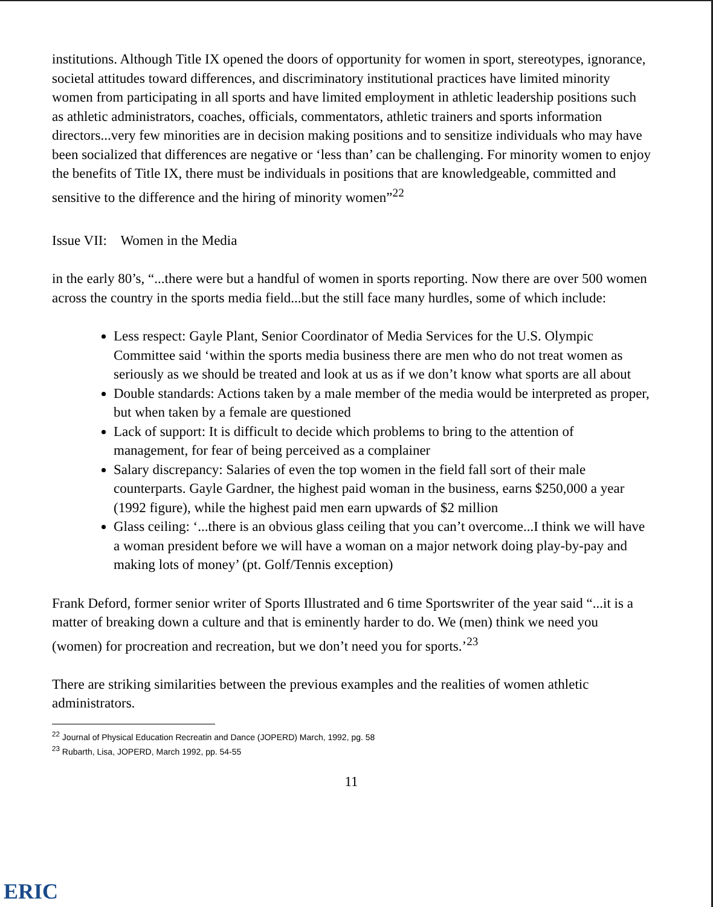institutions. Although Title IX opened the doors of opportunity for women in sport, stereotypes, ignorance, societal attitudes toward differences, and discriminatory institutional practices have limited minority women from participating in all sports and have limited employment in athletic leadership positions such as athletic administrators, coaches, officials, commentators, athletic trainers and sports information directors...very few minorities are in decision making positions and to sensitize individuals who may have been socialized that differences are negative or ‘less than’ can be challenging. For minority women to enjoy the benefits of Title IX, there must be individuals in positions that are knowledgeable, committed and sensitive to the difference and the hiring of minority women”<sup>22</sup>
Issue VII: Women in the Media
in the early 80’s, “...there were but a handful of women in sports reporting. Now there are over 500 women across the country in the sports media field...but the still face many hurdles, some of which include:
Less respect: Gayle Plant, Senior Coordinator of Media Services for the U.S. Olympic Committee said ‘within the sports media business there are men who do not treat women as seriously as we should be treated and look at us as if we don’t know what sports are all about
Double standards: Actions taken by a male member of the media would be interpreted as proper, but when taken by a female are questioned
Lack of support: It is difficult to decide which problems to bring to the attention of management, for fear of being perceived as a complainer
Salary discrepancy: Salaries of even the top women in the field fall sort of their male counterparts. Gayle Gardner, the highest paid woman in the business, earns $250,000 a year (1992 figure), while the highest paid men earn upwards of $2 million
Glass ceiling: ‘...there is an obvious glass ceiling that you can’t overcome...I think we will have a woman president before we will have a woman on a major network doing play-by-pay and making lots of money’ (pt. Golf/Tennis exception)
Frank Deford, former senior writer of Sports Illustrated and 6 time Sportswriter of the year said “...it is a matter of breaking down a culture and that is eminently harder to do. We (men) think we need you (women) for procreation and recreation, but we don’t need you for sports.’<sup>23</sup>
There are striking similarities between the previous examples and the realities of women athletic administrators.
<sup>22</sup> Journal of Physical Education Recreatin and Dance (JOPERD) March, 1992, pg. 58
<sup>23</sup> Rubarth, Lisa, JOPERD, March 1992, pp. 54-55
11
ERIC